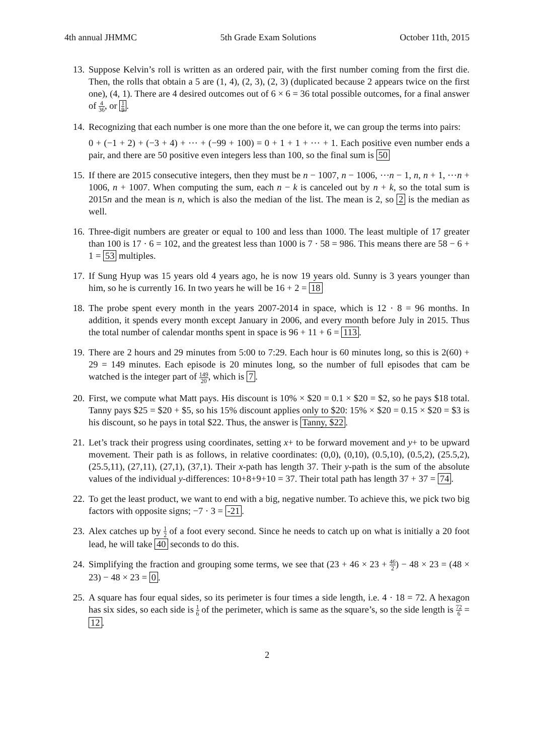4th annual JHMMC 5th Grade Exam Solutions October 11th, 2015
13. Suppose Kelvin’s roll is written as an ordered pair, with the first number coming from the first die. Then, the rolls that obtain a 5 are (1, 4), (2, 3), (2, 3) (duplicated because 2 appears twice on the first one), (4, 1). There are 4 desired outcomes out of 6 × 6 = 36 total possible outcomes, for a final answer of 4 36, or 1 9.
14. Recognizing that each number is one more than the one before it, we can group the terms into pairs:
0 + (−1 + 2) + (−3 + 4) + ⋯ + (−99 + 100) = 0 + 1 + 1 + ⋯ + 1. Each positive even number ends a pair, and there are 50 positive even integers less than 100, so the final sum is 50
15. If there are 2015 consecutive integers, then they must be n − 1007, n − 1006, ⋯n − 1, n, n + 1, ⋯n + 1006, n + 1007. When computing the sum, each n − k is canceled out by n + k, so the total sum is 2015n and the mean is n, which is also the median of the list. The mean is 2, so 2 is the median as well.
16. Three-digit numbers are greater or equal to 100 and less than 1000. The least multiple of 17 greater than 100 is 17 · 6 = 102, and the greatest less than 1000 is 7 · 58 = 986. This means there are 58 − 6 + 1 = 53 multiples.
17. If Sung Hyup was 15 years old 4 years ago, he is now 19 years old. Sunny is 3 years younger than him, so he is currently 16. In two years he will be 16 + 2 = 18
18. The probe spent every month in the years 2007-2014 in space, which is 12 · 8 = 96 months. In addition, it spends every month except January in 2006, and every month before July in 2015. Thus the total number of calendar months spent in space is 96 + 11 + 6 = 113.
19. There are 2 hours and 29 minutes from 5:00 to 7:29. Each hour is 60 minutes long, so this is 2(60) + 29 = 149 minutes. Each episode is 20 minutes long, so the number of full episodes that cam be watched is the integer part of 149 20, which is 7.
20. First, we compute what Matt pays. His discount is 10% × $20 = 0.1 × $20 = $2, so he pays $18 total. Tanny pays $25 = $20 + $5, so his 15% discount applies only to $20: 15% × $20 = 0.15 × $20 = $3 is his discount, so he pays in total $22. Thus, the answer is Tanny, $22.
21. Let’s track their progress using coordinates, setting x+ to be forward movement and y+ to be upward movement. Their path is as follows, in relative coordinates: (0,0), (0,10), (0.5,10), (0.5,2), (25.5,2), (25.5,11), (27,11), (27,1), (37,1). Their x-path has length 37. Their y-path is the sum of the absolute values of the individual y-differences: 10+8+9+10 = 37. Their total path has length 37 + 37 = 74.
22. To get the least product, we want to end with a big, negative number. To achieve this, we pick two big factors with opposite signs; −7 · 3 = -21.
23. Alex catches up by 1 2 of a foot every second. Since he needs to catch up on what is initially a 20 foot lead, he will take 40 seconds to do this.
24. Simplifying the fraction and grouping some terms, we see that (23 + 46 × 23 + 46 2) − 48 × 23 = (48 × 23) − 48 × 23 = 0.
25. A square has four equal sides, so its perimeter is four times a side length, i.e. 4 · 18 = 72. A hexagon has six sides, so each side is 1 6 of the perimeter, which is same as the square’s, so the side length is 72 6 = 12.
2